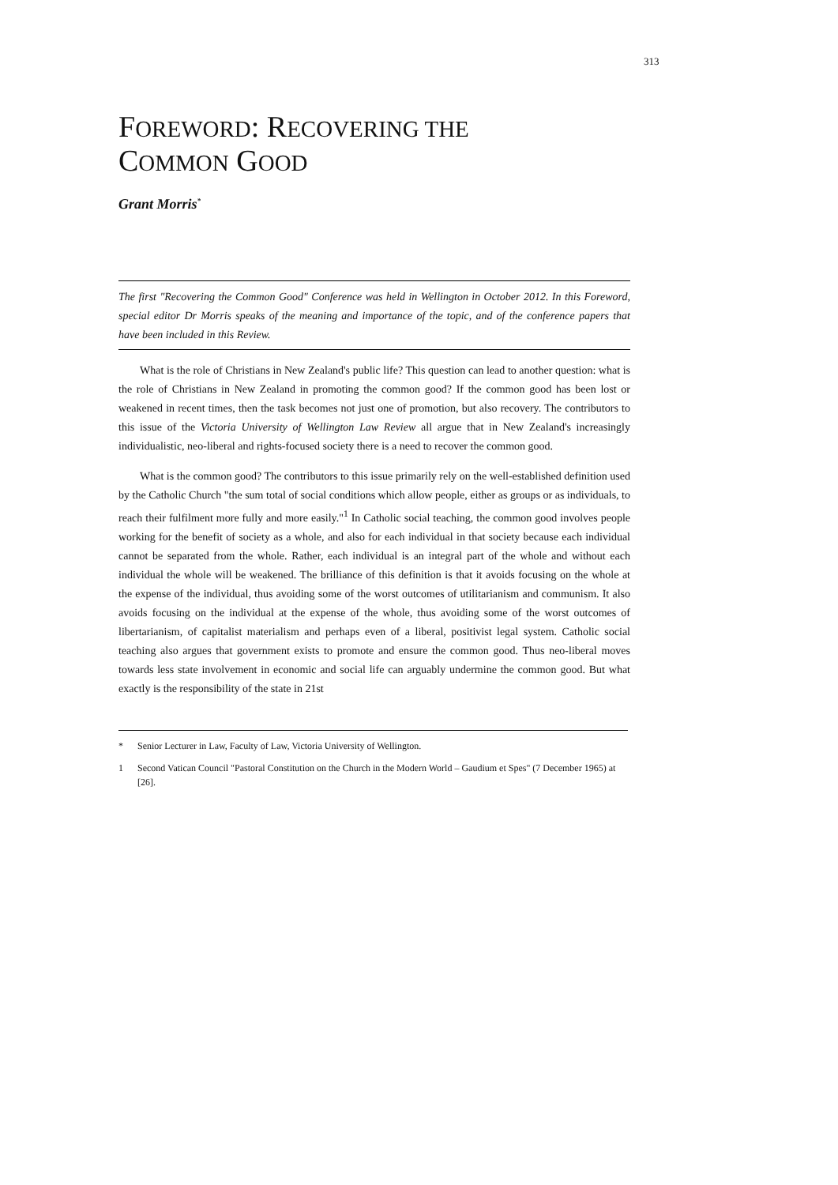313
FOREWORD: RECOVERING THE
COMMON GOOD
Grant Morris<sup>*</sup>
The first "Recovering the Common Good" Conference was held in Wellington in October 2012. In this Foreword, special editor Dr Morris speaks of the meaning and importance of the topic, and of the conference papers that have been included in this Review.
What is the role of Christians in New Zealand's public life? This question can lead to another question: what is the role of Christians in New Zealand in promoting the common good? If the common good has been lost or weakened in recent times, then the task becomes not just one of promotion, but also recovery. The contributors to this issue of the Victoria University of Wellington Law Review all argue that in New Zealand's increasingly individualistic, neo-liberal and rights-focused society there is a need to recover the common good.
What is the common good? The contributors to this issue primarily rely on the well-established definition used by the Catholic Church "the sum total of social conditions which allow people, either as groups or as individuals, to reach their fulfilment more fully and more easily."<sup>1</sup> In Catholic social teaching, the common good involves people working for the benefit of society as a whole, and also for each individual in that society because each individual cannot be separated from the whole. Rather, each individual is an integral part of the whole and without each individual the whole will be weakened. The brilliance of this definition is that it avoids focusing on the whole at the expense of the individual, thus avoiding some of the worst outcomes of utilitarianism and communism. It also avoids focusing on the individual at the expense of the whole, thus avoiding some of the worst outcomes of libertarianism, of capitalist materialism and perhaps even of a liberal, positivist legal system. Catholic social teaching also argues that government exists to promote and ensure the common good. Thus neo-liberal moves towards less state involvement in economic and social life can arguably undermine the common good. But what exactly is the responsibility of the state in 21st
* Senior Lecturer in Law, Faculty of Law, Victoria University of Wellington.
1 Second Vatican Council "Pastoral Constitution on the Church in the Modern World – Gaudium et Spes" (7 December 1965) at [26].